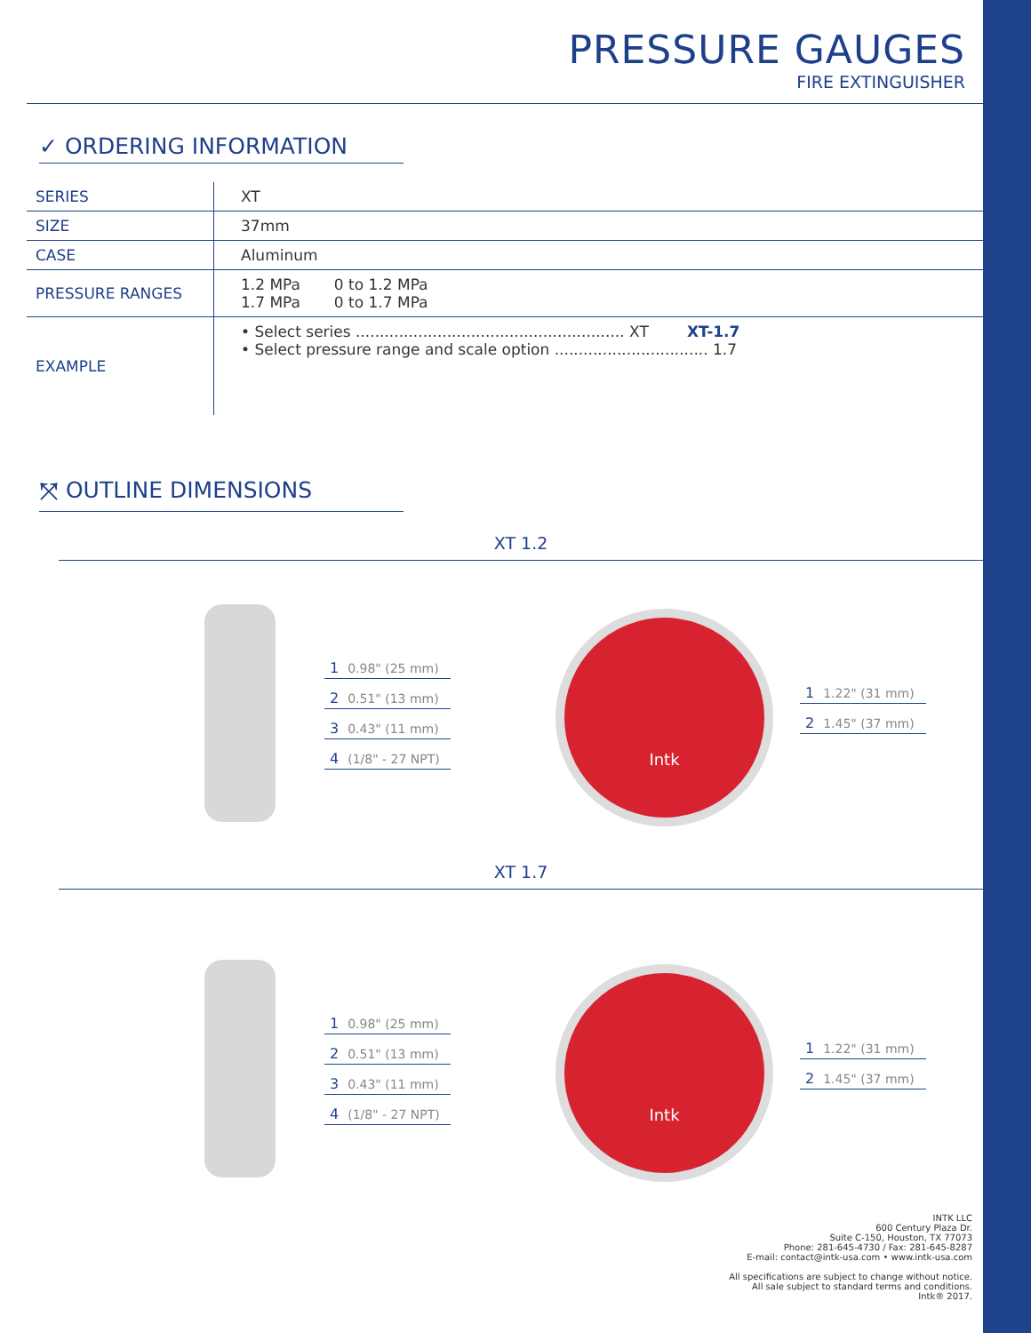PRESSURE GAUGES
FIRE EXTINGUISHER
✓ ORDERING INFORMATION
| SERIES | XT |
| SIZE | 37mm |
| CASE | Aluminum |
| PRESSURE RANGES | 1.2 MPa 0 to 1.2 MPa 1.7 MPa 0 to 1.7 MPa |
| EXAMPLE | • Select series ........................................................ XT XT-1.7 • Select pressure range and scale option ................................ 1.7 |
⤧ OUTLINE DIMENSIONS
XT 1.2
1 0.98" (25 mm)
2 0.51" (13 mm)
3 0.43" (11 mm)
4 (1/8" - 27 NPT)
Intk
1 1.22" (31 mm)
2 1.45" (37 mm)
XT 1.7
1 0.98" (25 mm)
2 0.51" (13 mm)
3 0.43" (11 mm)
4 (1/8" - 27 NPT)
Intk
1 1.22" (31 mm)
2 1.45" (37 mm)
INTK LLC
600 Century Plaza Dr.
Suite C-150, Houston, TX 77073
Phone: 281-645-4730 / Fax: 281-645-8287
E-mail: contact@intk-usa.com • www.intk-usa.com
All specifications are subject to change without notice.
All sale subject to standard terms and conditions.
Intk® 2017.